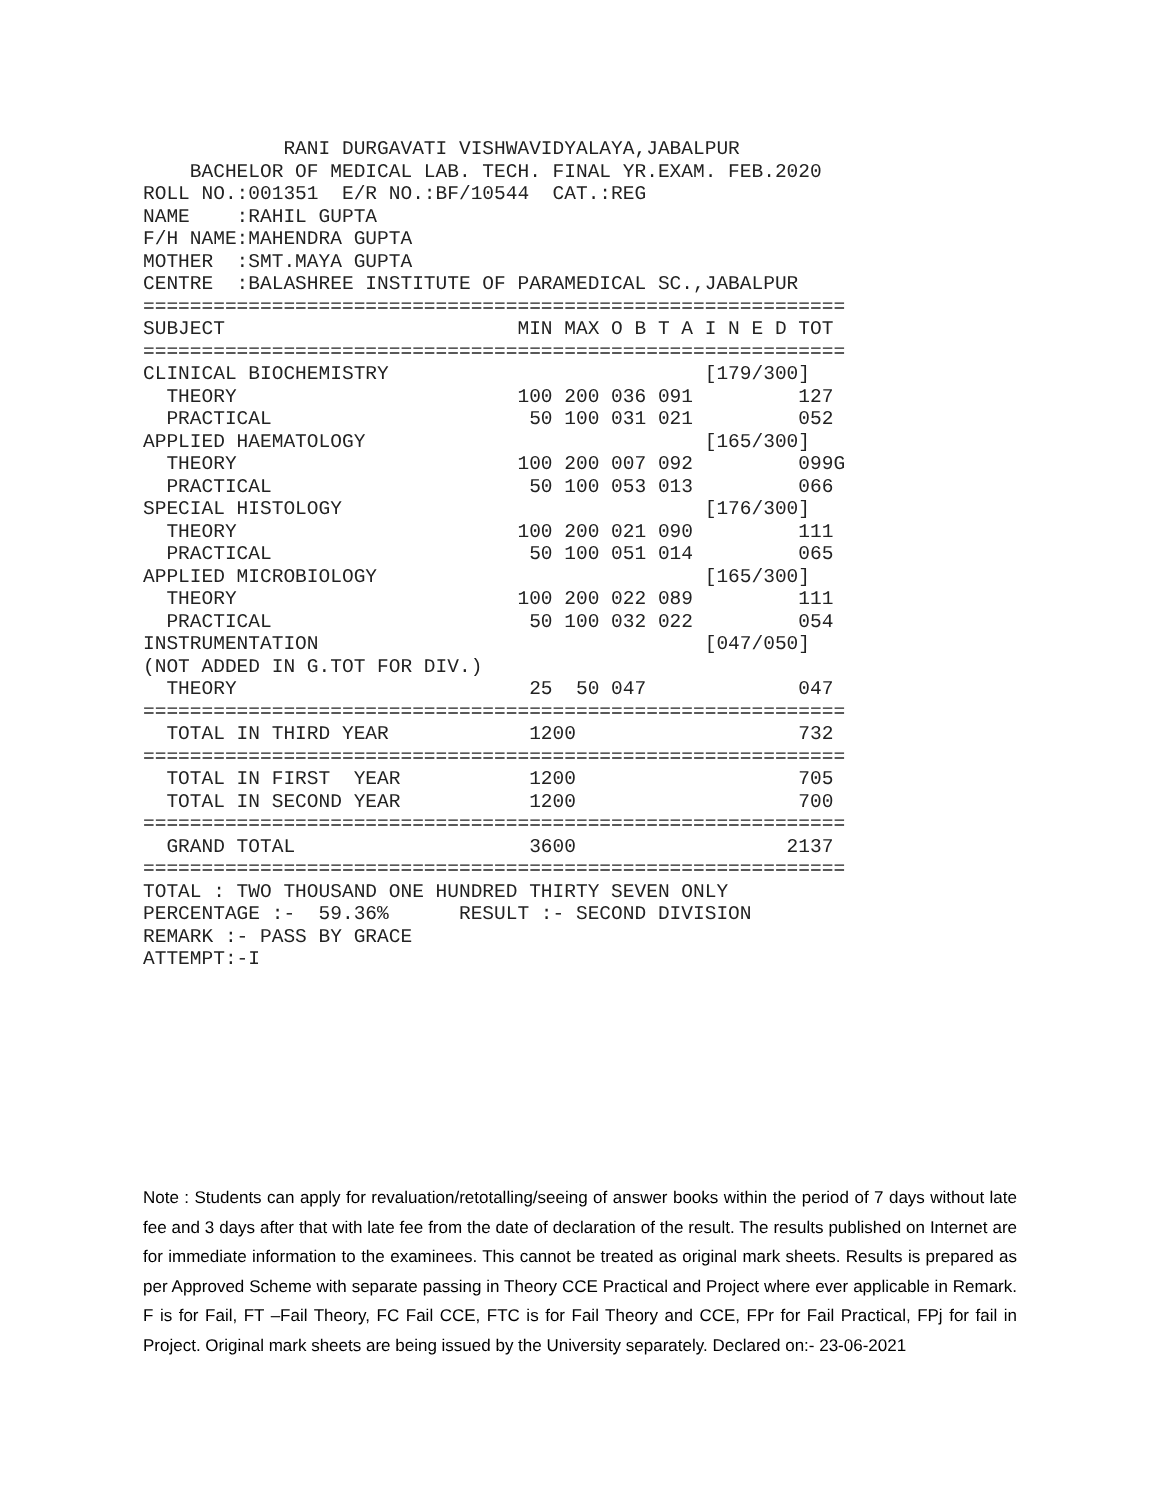RANI DURGAVATI VISHWAVIDYALAYA,JABALPUR
    BACHELOR OF MEDICAL LAB. TECH. FINAL YR.EXAM. FEB.2020
ROLL NO.:001351  E/R NO.:BF/10544  CAT.:REG
NAME    :RAHIL GUPTA
F/H NAME:MAHENDRA GUPTA
MOTHER  :SMT.MAYA GUPTA
CENTRE  :BALASHREE INSTITUTE OF PARAMEDICAL SC.,JABALPUR
============================================================
SUBJECT                         MIN MAX O B T A I N E D TOT
============================================================
CLINICAL BIOCHEMISTRY                           [179/300]
  THEORY                        100 200 036 091         127
  PRACTICAL                      50 100 031 021         052
APPLIED HAEMATOLOGY                             [165/300]
  THEORY                        100 200 007 092         099G
  PRACTICAL                      50 100 053 013         066
SPECIAL HISTOLOGY                               [176/300]
  THEORY                        100 200 021 090         111
  PRACTICAL                      50 100 051 014         065
APPLIED MICROBIOLOGY                            [165/300]
  THEORY                        100 200 022 089         111
  PRACTICAL                      50 100 032 022         054
INSTRUMENTATION                                 [047/050]
(NOT ADDED IN G.TOT FOR DIV.)
  THEORY                         25  50 047             047
============================================================
  TOTAL IN THIRD YEAR            1200                   732
============================================================
  TOTAL IN FIRST  YEAR           1200                   705
  TOTAL IN SECOND YEAR           1200                   700
============================================================
  GRAND TOTAL                    3600                  2137
============================================================
TOTAL : TWO THOUSAND ONE HUNDRED THIRTY SEVEN ONLY
PERCENTAGE :-  59.36%      RESULT :- SECOND DIVISION
REMARK :- PASS BY GRACE
ATTEMPT:-I
Note : Students can apply for revaluation/retotalling/seeing of answer books within the period of 7 days without late fee and 3 days after that with late fee from the date of declaration of the result. The results published on Internet are for immediate information to the examinees. This cannot be treated as original mark sheets. Results is prepared as per Approved Scheme with separate passing in Theory CCE Practical and Project where ever applicable in Remark. F is for Fail, FT –Fail Theory, FC Fail CCE, FTC is for Fail Theory and CCE, FPr for Fail Practical, FPj for fail in Project. Original mark sheets are being issued by the University separately. Declared on:- 23-06-2021